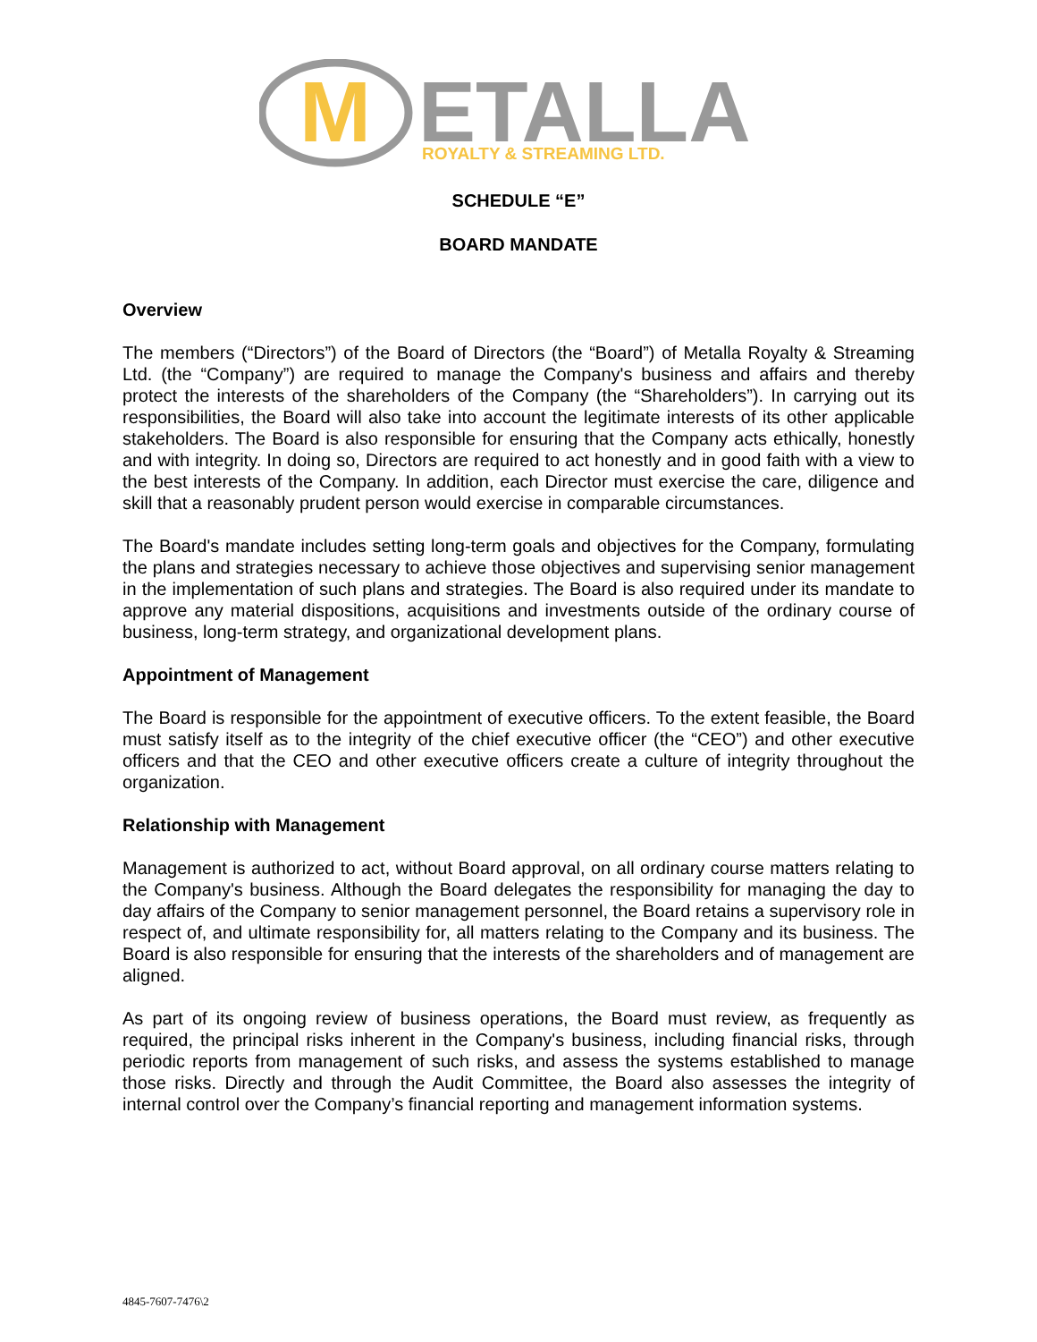M
ETALLA
ROYALTY & STREAMING LTD.
SCHEDULE “E”
BOARD MANDATE
Overview
The members (“Directors”) of the Board of Directors (the “Board”) of Metalla Royalty & Streaming Ltd. (the “Company”) are required to manage the Company's business and affairs and thereby protect the interests of the shareholders of the Company (the “Shareholders”). In carrying out its responsibilities, the Board will also take into account the legitimate interests of its other applicable stakeholders. The Board is also responsible for ensuring that the Company acts ethically, honestly and with integrity. In doing so, Directors are required to act honestly and in good faith with a view to the best interests of the Company. In addition, each Director must exercise the care, diligence and skill that a reasonably prudent person would exercise in comparable circumstances.
The Board's mandate includes setting long-term goals and objectives for the Company, formulating the plans and strategies necessary to achieve those objectives and supervising senior management in the implementation of such plans and strategies. The Board is also required under its mandate to approve any material dispositions, acquisitions and investments outside of the ordinary course of business, long-term strategy, and organizational development plans.
Appointment of Management
The Board is responsible for the appointment of executive officers. To the extent feasible, the Board must satisfy itself as to the integrity of the chief executive officer (the “CEO”) and other executive officers and that the CEO and other executive officers create a culture of integrity throughout the organization.
Relationship with Management
Management is authorized to act, without Board approval, on all ordinary course matters relating to the Company's business. Although the Board delegates the responsibility for managing the day to day affairs of the Company to senior management personnel, the Board retains a supervisory role in respect of, and ultimate responsibility for, all matters relating to the Company and its business. The Board is also responsible for ensuring that the interests of the shareholders and of management are aligned.
As part of its ongoing review of business operations, the Board must review, as frequently as required, the principal risks inherent in the Company's business, including financial risks, through periodic reports from management of such risks, and assess the systems established to manage those risks. Directly and through the Audit Committee, the Board also assesses the integrity of internal control over the Company’s financial reporting and management information systems.
4845-7607-7476\2